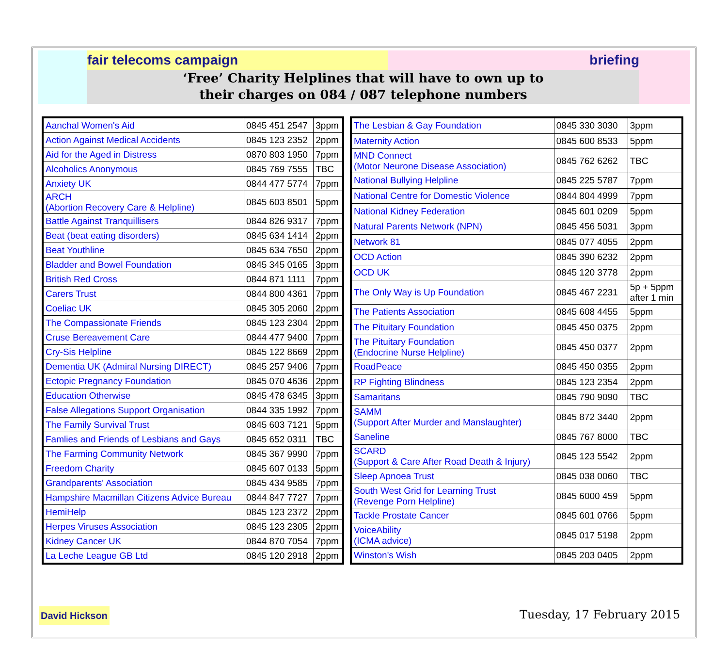fair telecoms campaign briefing
‘Free’ Charity Helplines that will have to own up to
their charges on 084 / 087 telephone numbers
| Aanchal Women's Aid | 0845 451 2547 | 3ppm |
| Action Against Medical Accidents | 0845 123 2352 | 2ppm |
| Aid for the Aged in Distress | 0870 803 1950 | 7ppm |
| Alcoholics Anonymous | 0845 769 7555 | TBC |
| Anxiety UK | 0844 477 5774 | 7ppm |
| ARCH (Abortion Recovery Care & Helpline) | 0845 603 8501 | 5ppm |
| Battle Against Tranquillisers | 0844 826 9317 | 7ppm |
| Beat (beat eating disorders) | 0845 634 1414 | 2ppm |
| Beat Youthline | 0845 634 7650 | 2ppm |
| Bladder and Bowel Foundation | 0845 345 0165 | 3ppm |
| British Red Cross | 0844 871 1111 | 7ppm |
| Carers Trust | 0844 800 4361 | 7ppm |
| Coeliac UK | 0845 305 2060 | 2ppm |
| The Compassionate Friends | 0845 123 2304 | 2ppm |
| Cruse Bereavement Care | 0844 477 9400 | 7ppm |
| Cry-Sis Helpline | 0845 122 8669 | 2ppm |
| Dementia UK (Admiral Nursing DIRECT) | 0845 257 9406 | 7ppm |
| Ectopic Pregnancy Foundation | 0845 070 4636 | 2ppm |
| Education Otherwise | 0845 478 6345 | 3ppm |
| False Allegations Support Organisation | 0844 335 1992 | 7ppm |
| The Family Survival Trust | 0845 603 7121 | 5ppm |
| Famlies and Friends of Lesbians and Gays | 0845 652 0311 | TBC |
| The Farming Community Network | 0845 367 9990 | 7ppm |
| Freedom Charity | 0845 607 0133 | 5ppm |
| Grandparents' Association | 0845 434 9585 | 7ppm |
| Hampshire Macmillan Citizens Advice Bureau | 0844 847 7727 | 7ppm |
| HemiHelp | 0845 123 2372 | 2ppm |
| Herpes Viruses Association | 0845 123 2305 | 2ppm |
| Kidney Cancer UK | 0844 870 7054 | 7ppm |
| La Leche League GB Ltd | 0845 120 2918 | 2ppm |
| The Lesbian & Gay Foundation | 0845 330 3030 | 3ppm |
| Maternity Action | 0845 600 8533 | 5ppm |
| MND Connect (Motor Neurone Disease Association) | 0845 762 6262 | TBC |
| National Bullying Helpline | 0845 225 5787 | 7ppm |
| National Centre for Domestic Violence | 0844 804 4999 | 7ppm |
| National Kidney Federation | 0845 601 0209 | 5ppm |
| Natural Parents Network (NPN) | 0845 456 5031 | 3ppm |
| Network 81 | 0845 077 4055 | 2ppm |
| OCD Action | 0845 390 6232 | 2ppm |
| OCD UK | 0845 120 3778 | 2ppm |
| The Only Way is Up Foundation | 0845 467 2231 | 5p + 5ppm after 1 min |
| The Patients Association | 0845 608 4455 | 5ppm |
| The Pituitary Foundation | 0845 450 0375 | 2ppm |
| The Pituitary Foundation (Endocrine Nurse Helpline) | 0845 450 0377 | 2ppm |
| RoadPeace | 0845 450 0355 | 2ppm |
| RP Fighting Blindness | 0845 123 2354 | 2ppm |
| Samaritans | 0845 790 9090 | TBC |
| SAMM (Support After Murder and Manslaughter) | 0845 872 3440 | 2ppm |
| Saneline | 0845 767 8000 | TBC |
| SCARD (Support & Care After Road Death & Injury) | 0845 123 5542 | 2ppm |
| Sleep Apnoea Trust | 0845 038 0060 | TBC |
| South West Grid for Learning Trust (Revenge Porn Helpline) | 0845 6000 459 | 5ppm |
| Tackle Prostate Cancer | 0845 601 0766 | 5ppm |
| VoiceAbility (ICMA advice) | 0845 017 5198 | 2ppm |
| Winston's Wish | 0845 203 0405 | 2ppm |
David Hickson Tuesday, 17 February 2015